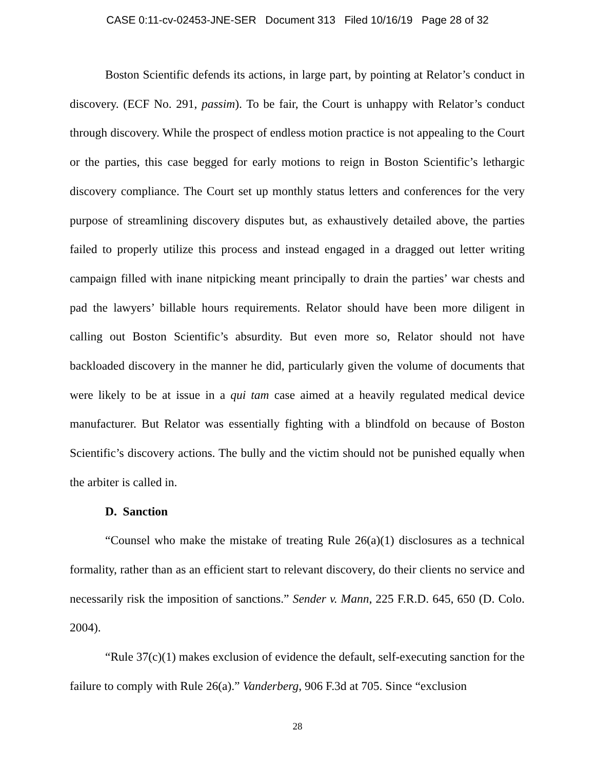CASE 0:11-cv-02453-JNE-SER Document 313 Filed 10/16/19 Page 28 of 32
Boston Scientific defends its actions, in large part, by pointing at Relator’s conduct in discovery. (ECF No. 291, passim). To be fair, the Court is unhappy with Relator’s conduct through discovery. While the prospect of endless motion practice is not appealing to the Court or the parties, this case begged for early motions to reign in Boston Scientific’s lethargic discovery compliance. The Court set up monthly status letters and conferences for the very purpose of streamlining discovery disputes but, as exhaustively detailed above, the parties failed to properly utilize this process and instead engaged in a dragged out letter writing campaign filled with inane nitpicking meant principally to drain the parties’ war chests and pad the lawyers’ billable hours requirements. Relator should have been more diligent in calling out Boston Scientific’s absurdity. But even more so, Relator should not have backloaded discovery in the manner he did, particularly given the volume of documents that were likely to be at issue in a qui tam case aimed at a heavily regulated medical device manufacturer. But Relator was essentially fighting with a blindfold on because of Boston Scientific’s discovery actions. The bully and the victim should not be punished equally when the arbiter is called in.
D. Sanction
“Counsel who make the mistake of treating Rule 26(a)(1) disclosures as a technical formality, rather than as an efficient start to relevant discovery, do their clients no service and necessarily risk the imposition of sanctions.” Sender v. Mann, 225 F.R.D. 645, 650 (D. Colo. 2004).
“Rule 37(c)(1) makes exclusion of evidence the default, self-executing sanction for the failure to comply with Rule 26(a).” Vanderberg, 906 F.3d at 705. Since “exclusion
28